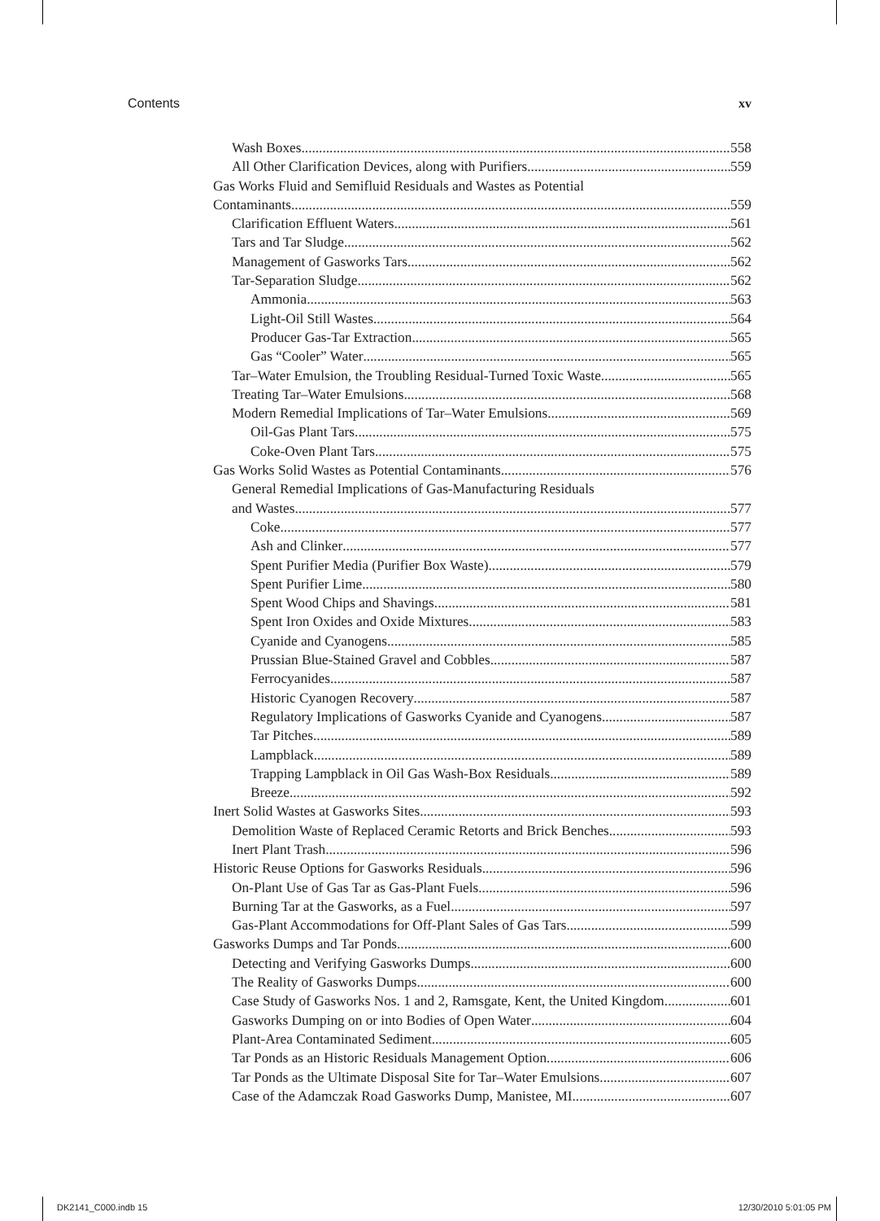Contents xv
Wash Boxes 558
All Other Clarification Devices, along with Purifiers 559
Gas Works Fluid and Semifluid Residuals and Wastes as Potential
Contaminants 559
Clarification Effluent Waters 561
Tars and Tar Sludge 562
Management of Gasworks Tars 562
Tar-Separation Sludge 562
Ammonia 563
Light-Oil Still Wastes 564
Producer Gas-Tar Extraction 565
Gas “Cooler” Water 565
Tar–Water Emulsion, the Troubling Residual-Turned Toxic Waste 565
Treating Tar–Water Emulsions 568
Modern Remedial Implications of Tar–Water Emulsions 569
Oil-Gas Plant Tars 575
Coke-Oven Plant Tars 575
Gas Works Solid Wastes as Potential Contaminants 576
General Remedial Implications of Gas-Manufacturing Residuals
and Wastes 577
Coke 577
Ash and Clinker 577
Spent Purifier Media (Purifier Box Waste) 579
Spent Purifier Lime 580
Spent Wood Chips and Shavings 581
Spent Iron Oxides and Oxide Mixtures 583
Cyanide and Cyanogens 585
Prussian Blue-Stained Gravel and Cobbles 587
Ferrocyanides 587
Historic Cyanogen Recovery 587
Regulatory Implications of Gasworks Cyanide and Cyanogens 587
Tar Pitches 589
Lampblack 589
Trapping Lampblack in Oil Gas Wash-Box Residuals 589
Breeze 592
Inert Solid Wastes at Gasworks Sites 593
Demolition Waste of Replaced Ceramic Retorts and Brick Benches 593
Inert Plant Trash 596
Historic Reuse Options for Gasworks Residuals 596
On-Plant Use of Gas Tar as Gas-Plant Fuels 596
Burning Tar at the Gasworks, as a Fuel 597
Gas-Plant Accommodations for Off-Plant Sales of Gas Tars 599
Gasworks Dumps and Tar Ponds 600
Detecting and Verifying Gasworks Dumps 600
The Reality of Gasworks Dumps 600
Case Study of Gasworks Nos. 1 and 2, Ramsgate, Kent, the United Kingdom 601
Gasworks Dumping on or into Bodies of Open Water 604
Plant-Area Contaminated Sediment 605
Tar Ponds as an Historic Residuals Management Option 606
Tar Ponds as the Ultimate Disposal Site for Tar–Water Emulsions 607
Case of the Adamczak Road Gasworks Dump, Manistee, MI 607
DK2141_C000.indb 15 12/30/2010 5:01:05 PM